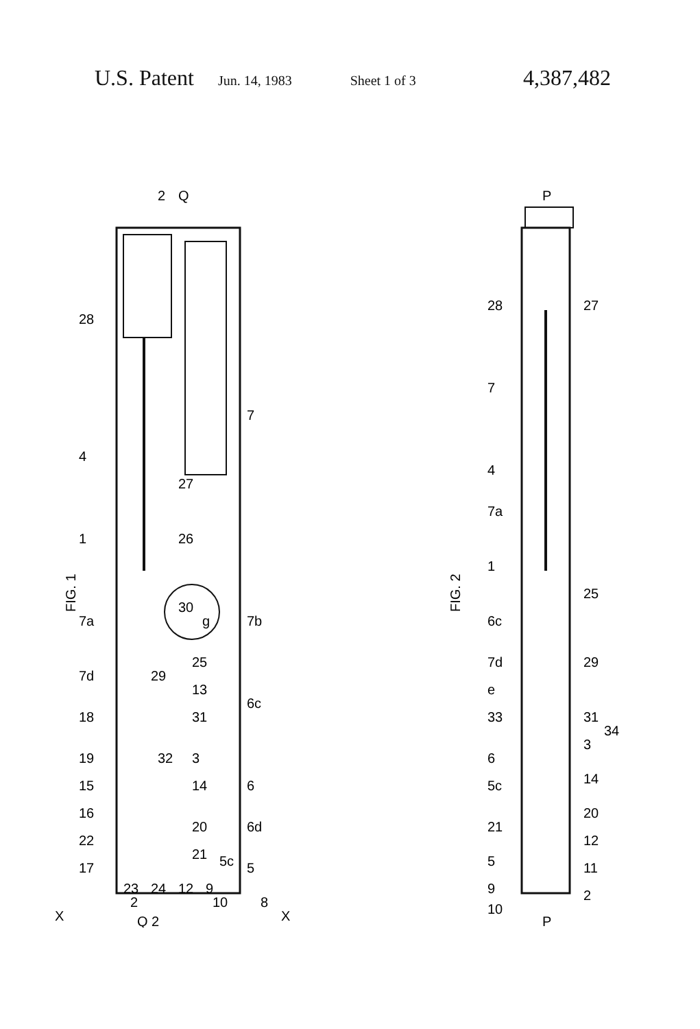U.S. Patent Jun. 14, 1983 Sheet 1 of 3 4,387,482
FIG. 1
28
4
1
7a
7d
18
19
15
16
22
17
7
27
26
30
g
7b
25
29
13
6c
31
32
3
14
6
20
6d
21
5c
5
23
24
12
9
8
X
X
2
Q
Q 2
2
10
FIG. 2
P
28
27
7
4
7a
1
25
6c
7d
29
e
33
31
34
3
6
5c
14
20
21
12
5
11
9
2
10
P